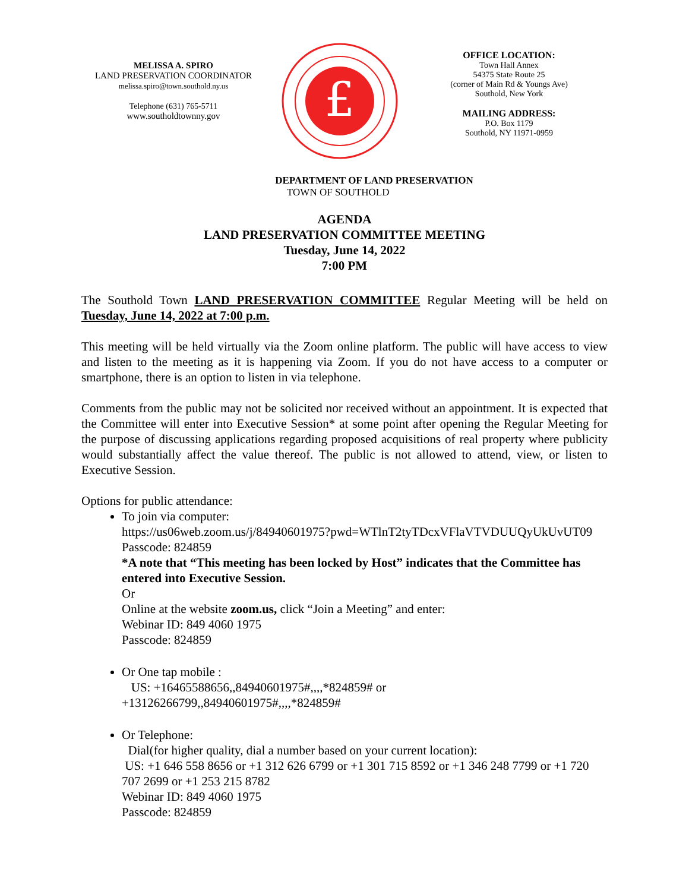MELISSA A. SPIRO
LAND PRESERVATION COORDINATOR
melissa.spiro@town.southold.ny.us
Telephone (631) 765-5711
www.southoldtownny.gov
£
OFFICE LOCATION:
Town Hall Annex
54375 State Route 25
(corner of Main Rd & Youngs Ave)
Southold, New York
MAILING ADDRESS:
P.O. Box 1179
Southold, NY 11971-0959
DEPARTMENT OF LAND PRESERVATION
TOWN OF SOUTHOLD
AGENDA
LAND PRESERVATION COMMITTEE MEETING
Tuesday, June 14, 2022
7:00 PM
The Southold Town LAND PRESERVATION COMMITTEE Regular Meeting will be held on Tuesday, June 14, 2022 at 7:00 p.m.
This meeting will be held virtually via the Zoom online platform. The public will have access to view and listen to the meeting as it is happening via Zoom. If you do not have access to a computer or smartphone, there is an option to listen in via telephone.
Comments from the public may not be solicited nor received without an appointment. It is expected that the Committee will enter into Executive Session* at some point after opening the Regular Meeting for the purpose of discussing applications regarding proposed acquisitions of real property where publicity would substantially affect the value thereof. The public is not allowed to attend, view, or listen to Executive Session.
Options for public attendance:
To join via computer:
https://us06web.zoom.us/j/84940601975?pwd=WTlnT2tyTDcxVFlaVTVDUUQyUkUvUT09
Passcode: 824859
*A note that “This meeting has been locked by Host” indicates that the Committee has entered into Executive Session.
Or
Online at the website zoom.us, click “Join a Meeting” and enter:
Webinar ID: 849 4060 1975
Passcode: 824859
Or One tap mobile :
US: +16465588656,,84940601975#,,,,*824859# or +13126266799,,84940601975#,,,,*824859#
Or Telephone:
Dial(for higher quality, dial a number based on your current location):
US: +1 646 558 8656 or +1 312 626 6799 or +1 301 715 8592 or +1 346 248 7799 or +1 720 707 2699 or +1 253 215 8782
Webinar ID: 849 4060 1975
Passcode: 824859